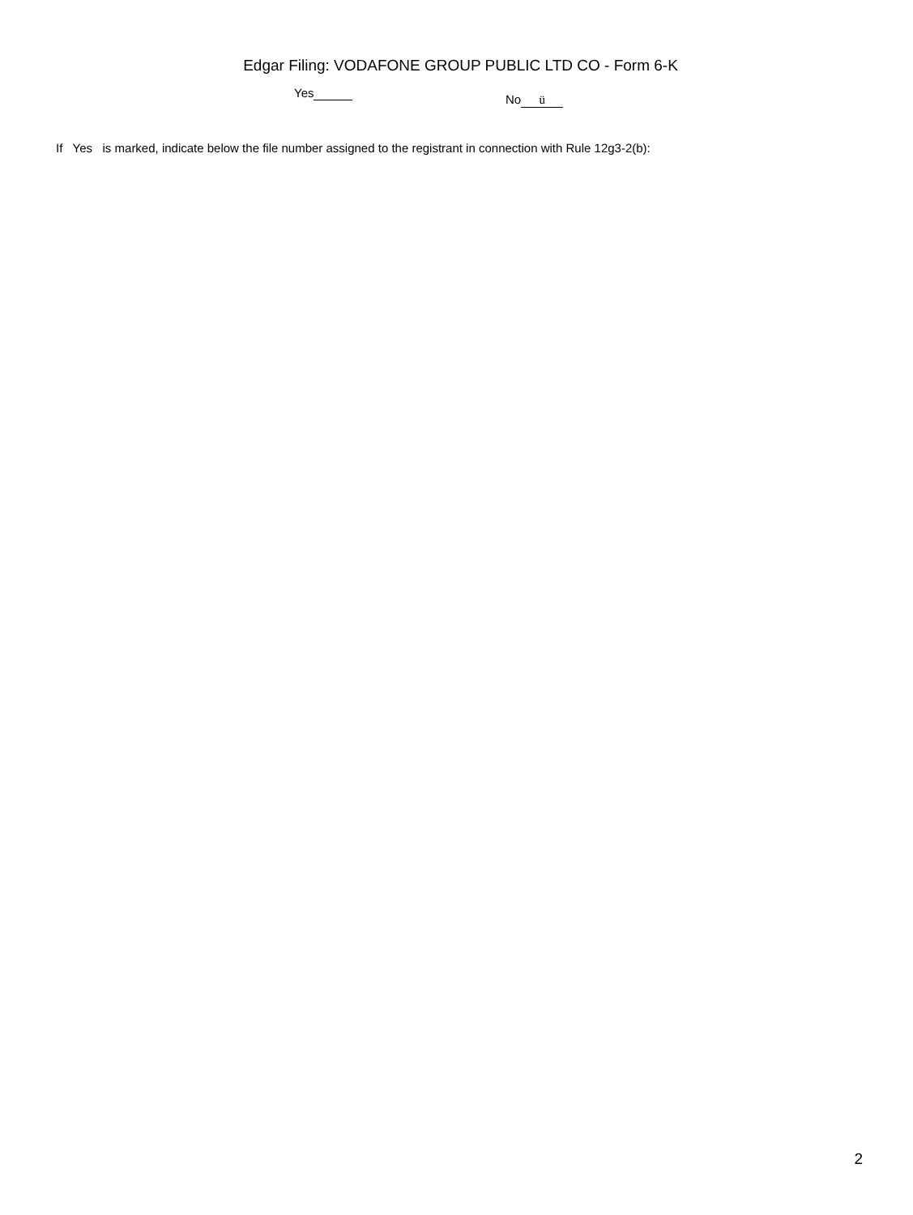Edgar Filing: VODAFONE GROUP PUBLIC LTD CO - Form 6-K
Yes No ü
If Yes is marked, indicate below the file number assigned to the registrant in connection with Rule 12g3-2(b):
2